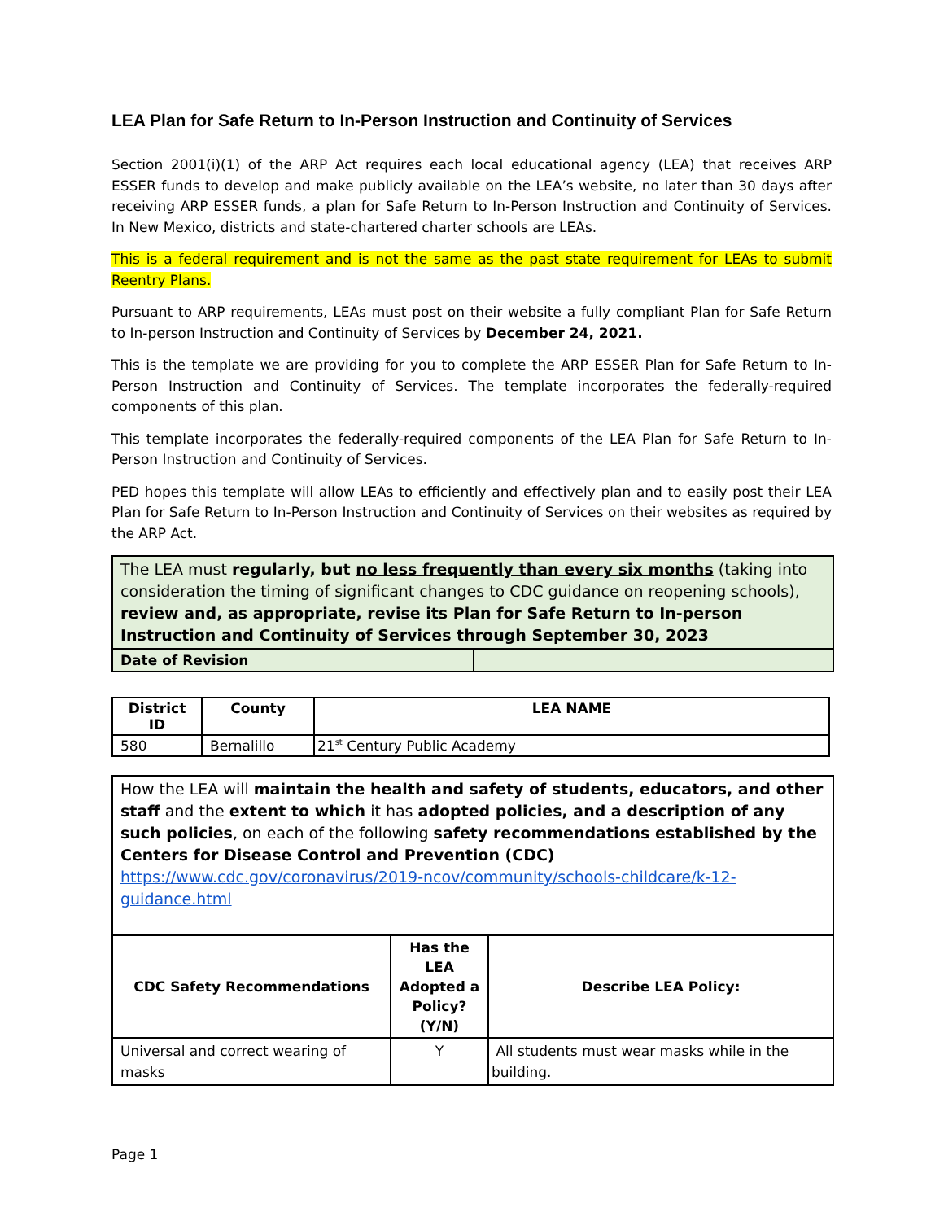LEA Plan for Safe Return to In-Person Instruction and Continuity of Services
Section 2001(i)(1) of the ARP Act requires each local educational agency (LEA) that receives ARP ESSER funds to develop and make publicly available on the LEA’s website, no later than 30 days after receiving ARP ESSER funds, a plan for Safe Return to In-Person Instruction and Continuity of Services. In New Mexico, districts and state-chartered charter schools are LEAs.
This is a federal requirement and is not the same as the past state requirement for LEAs to submit Reentry Plans.
Pursuant to ARP requirements, LEAs must post on their website a fully compliant Plan for Safe Return to In-person Instruction and Continuity of Services by December 24, 2021.
This is the template we are providing for you to complete the ARP ESSER Plan for Safe Return to In-Person Instruction and Continuity of Services. The template incorporates the federally-required components of this plan.
This template incorporates the federally-required components of the LEA Plan for Safe Return to In-Person Instruction and Continuity of Services.
PED hopes this template will allow LEAs to efficiently and effectively plan and to easily post their LEA Plan for Safe Return to In-Person Instruction and Continuity of Services on their websites as required by the ARP Act.
| The LEA must regularly, but no less frequently than every six months (taking into consideration the timing of significant changes to CDC guidance on reopening schools), review and, as appropriate, revise its Plan for Safe Return to In-person Instruction and Continuity of Services through September 30, 2023 | |
| Date of Revision | |
| District ID | County | LEA NAME |
| --- | --- | --- |
| 580 | Bernalillo | 21<sup>st</sup> Century Public Academy |
| How the LEA will maintain the health and safety of students, educators, and other staff and the extent to which it has adopted policies, and a description of any such policies , on each of the following safety recommendations established by the Centers for Disease Control and Prevention (CDC) https://www.cdc.gov/coronavirus/2019-ncov/community/schools-childcare/k-12-guidance.html | | |
| CDC Safety Recommendations | Has the LEA Adopted a Policy? (Y/N) | Describe LEA Policy: |
| Universal and correct wearing of masks | Y | All students must wear masks while in the building. |
Page 1